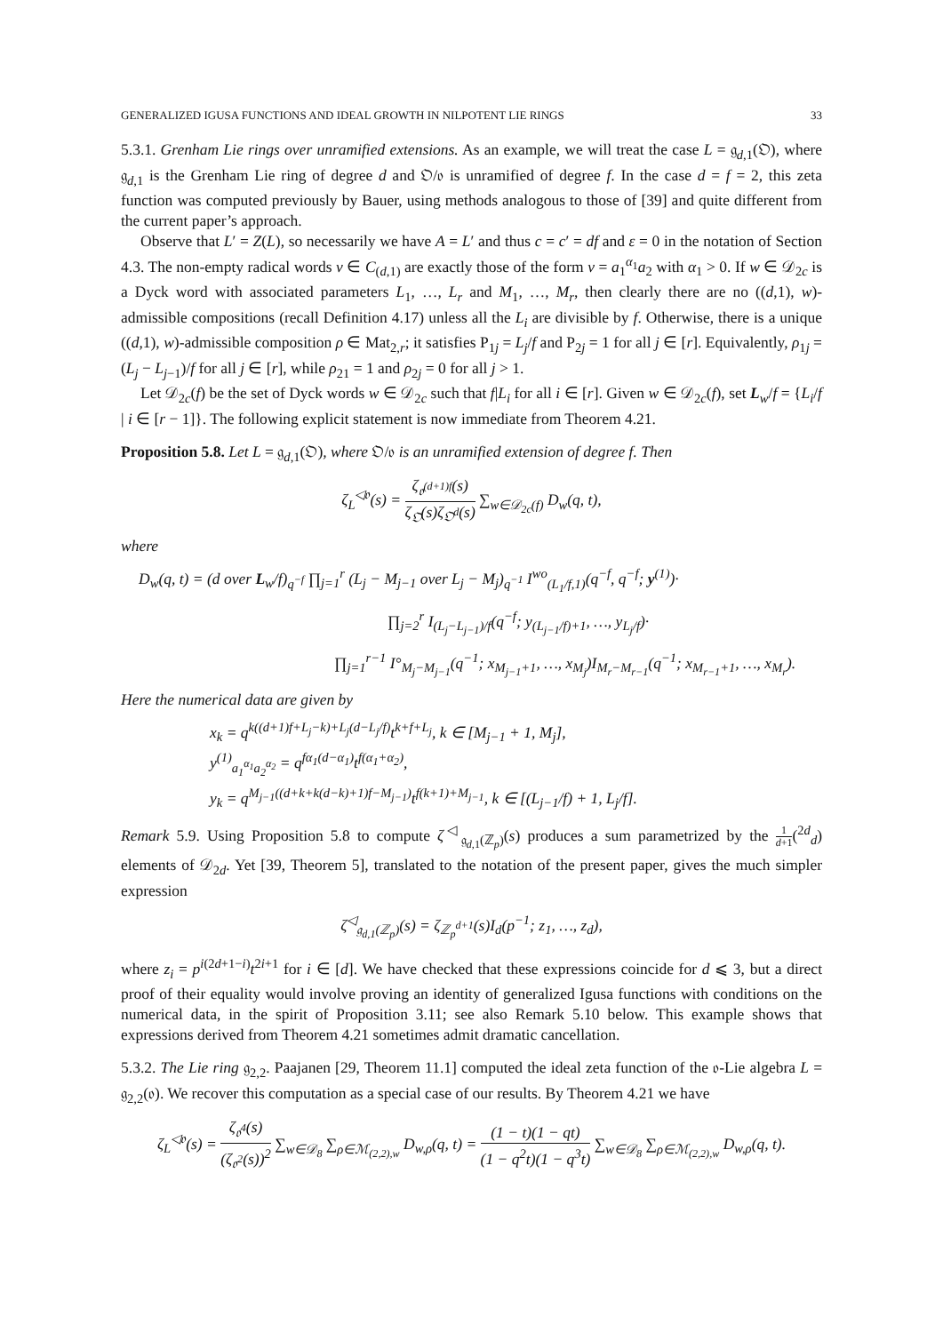GENERALIZED IGUSA FUNCTIONS AND IDEAL GROWTH IN NILPOTENT LIE RINGS 33
5.3.1. Grenham Lie rings over unramified extensions. As an example, we will treat the case L = 𝔤<sub>d,1</sub>(𝔒), where 𝔤<sub>d,1</sub> is the Grenham Lie ring of degree d and 𝔒/𝔬 is unramified of degree f. In the case d = f = 2, this zeta function was computed previously by Bauer, using methods analogous to those of [39] and quite different from the current paper’s approach.
Observe that L′ = Z(L), so necessarily we have A = L′ and thus c = c′ = df and ε = 0 in the notation of Section 4.3. The non-empty radical words v ∈ C<sub>(d,1)</sub> are exactly those of the form v = a<sub>1</sub><sup>α<sub>1</sub></sup>a<sub>2</sub> with α<sub>1</sub> > 0. If w ∈ 𝒟<sub>2c</sub> is a Dyck word with associated parameters L<sub>1</sub>, …, L<sub>r</sub> and M<sub>1</sub>, …, M<sub>r</sub>, then clearly there are no ((d,1), w)-admissible compositions (recall Definition 4.17) unless all the L<sub>i</sub> are divisible by f. Otherwise, there is a unique ((d,1), w)-admissible composition ρ ∈ Mat<sub>2,r</sub>; it satisfies P<sub>1j</sub> = L<sub>j</sub>/f and P<sub>2j</sub> = 1 for all j ∈ [r]. Equivalently, ρ<sub>1j</sub> = (L<sub>j</sub> − L<sub>j−1</sub>)/f for all j ∈ [r], while ρ<sub>21</sub> = 1 and ρ<sub>2j</sub> = 0 for all j > 1.
Let 𝒟<sub>2c</sub>(f) be the set of Dyck words w ∈ 𝒟<sub>2c</sub> such that f|L<sub>i</sub> for all i ∈ [r]. Given w ∈ 𝒟<sub>2c</sub>(f), set L<sub>w</sub>/f = {L<sub>i</sub>/f | i ∈ [r − 1]}. The following explicit statement is now immediate from Theorem 4.21.
Proposition 5.8. Let L = 𝔤<sub>d,1</sub>(𝔒), where 𝔒/𝔬 is an unramified extension of degree f. Then
ζ<sub>L</sub><sup>◁𝔬</sup>(s) = ζ<sub>𝔬<sup>(d+1)f</sup></sub>(s) ζ<sub>𝔒</sub>(s)ζ<sub>𝔒<sup>d</sup></sub>(s) ∑<sub>w∈𝒟<sub>2c</sub>(f)</sub> D<sub>w</sub>(q, t),
where
D<sub>w</sub>(q, t) = (d over L<sub>w</sub>/f)<sub>q<sup>−f</sup></sub> ∏<sub>j=1</sub><sup>r</sup> (L<sub>j</sub> − M<sub>j−1</sub> over L<sub>j</sub> − M<sub>j</sub>)<sub>q<sup>−1</sup></sub> I<sup>wo</sup><sub>(L<sub>1</sub>/f,1)</sub>(q<sup>−f</sup>, q<sup>−f</sup>; y<sup>(1)</sup>)·
∏<sub>j=2</sub><sup>r</sup> I<sub>(L<sub>j</sub>−L<sub>j−1</sub>)/f</sub>(q<sup>−f</sup>; y<sub>(L<sub>j−1</sub>/f)+1</sub>, …, y<sub>L<sub>j</sub>/f</sub>)·
∏<sub>j=1</sub><sup>r−1</sup> I°<sub>M<sub>j</sub>−M<sub>j−1</sub></sub>(q<sup>−1</sup>; x<sub>M<sub>j−1</sub>+1</sub>, …, x<sub>M<sub>j</sub></sub>)I<sub>M<sub>r</sub>−M<sub>r−1</sub></sub>(q<sup>−1</sup>; x<sub>M<sub>r−1</sub>+1</sub>, …, x<sub>M<sub>r</sub></sub>).
Here the numerical data are given by
x<sub>k</sub> = q<sup>k((d+1)f+L<sub>j</sub>−k)+L<sub>j</sub>(d−L<sub>j</sub>/f)</sup>t<sup>k+f+L<sub>j</sub></sup>, k ∈ [M<sub>j−1</sub> + 1, M<sub>j</sub>],
y<sup>(1)</sup><sub>a<sub>1</sub><sup>α<sub>1</sub></sup>a<sub>2</sub><sup>α<sub>2</sub></sup></sub> = q<sup>fα<sub>1</sub>(d−α<sub>1</sub>)</sup>t<sup>f(α<sub>1</sub>+α<sub>2</sub>)</sup>,
y<sub>k</sub> = q<sup>M<sub>j−1</sub>((d+k+k(d−k)+1)f−M<sub>j−1</sub>)</sup>t<sup>f(k+1)+M<sub>j−1</sub></sup>, k ∈ [(L<sub>j−1</sub>/f) + 1, L<sub>j</sub>/f].
Remark 5.9. Using Proposition 5.8 to compute ζ<sup>◁</sup><sub>𝔤<sub>d,1</sub>(ℤ<sub>p</sub>)</sub>(s) produces a sum parametrized by the 1 d+1(<sup>2d</sup><sub>d</sub>) elements of 𝒟<sub>2d</sub>. Yet [39, Theorem 5], translated to the notation of the present paper, gives the much simpler expression
ζ<sup>◁</sup><sub>𝔤<sub>d,1</sub>(ℤ<sub>p</sub>)</sub>(s) = ζ<sub>ℤ<sub>p</sub><sup>d+1</sup></sub>(s)I<sub>d</sub>(p<sup>−1</sup>; z<sub>1</sub>, …, z<sub>d</sub>),
where z<sub>i</sub> = p<sup>i(2d+1−i)</sup>t<sup>2i+1</sup> for i ∈ [d]. We have checked that these expressions coincide for d ⩽ 3, but a direct proof of their equality would involve proving an identity of generalized Igusa functions with conditions on the numerical data, in the spirit of Proposition 3.11; see also Remark 5.10 below. This example shows that expressions derived from Theorem 4.21 sometimes admit dramatic cancellation.
5.3.2. The Lie ring 𝔤<sub>2,2</sub>. Paajanen [29, Theorem 11.1] computed the ideal zeta function of the 𝔬-Lie algebra L = 𝔤<sub>2,2</sub>(𝔬). We recover this computation as a special case of our results. By Theorem 4.21 we have
ζ<sub>L</sub><sup>◁𝔬</sup>(s) = ζ<sub>𝔬<sup>4</sup></sub>(s) (ζ<sub>𝔬<sup>2</sup></sub>(s))<sup>2</sup> ∑<sub>w∈𝒟<sub>8</sub></sub> ∑<sub>ρ∈ℳ<sub>(2,2),w</sub></sub> D<sub>w,ρ</sub>(q, t) = (1 − t)(1 − qt) (1 − q<sup>2</sup>t)(1 − q<sup>3</sup>t) ∑<sub>w∈𝒟<sub>8</sub></sub> ∑<sub>ρ∈ℳ<sub>(2,2),w</sub></sub> D<sub>w,ρ</sub>(q, t).